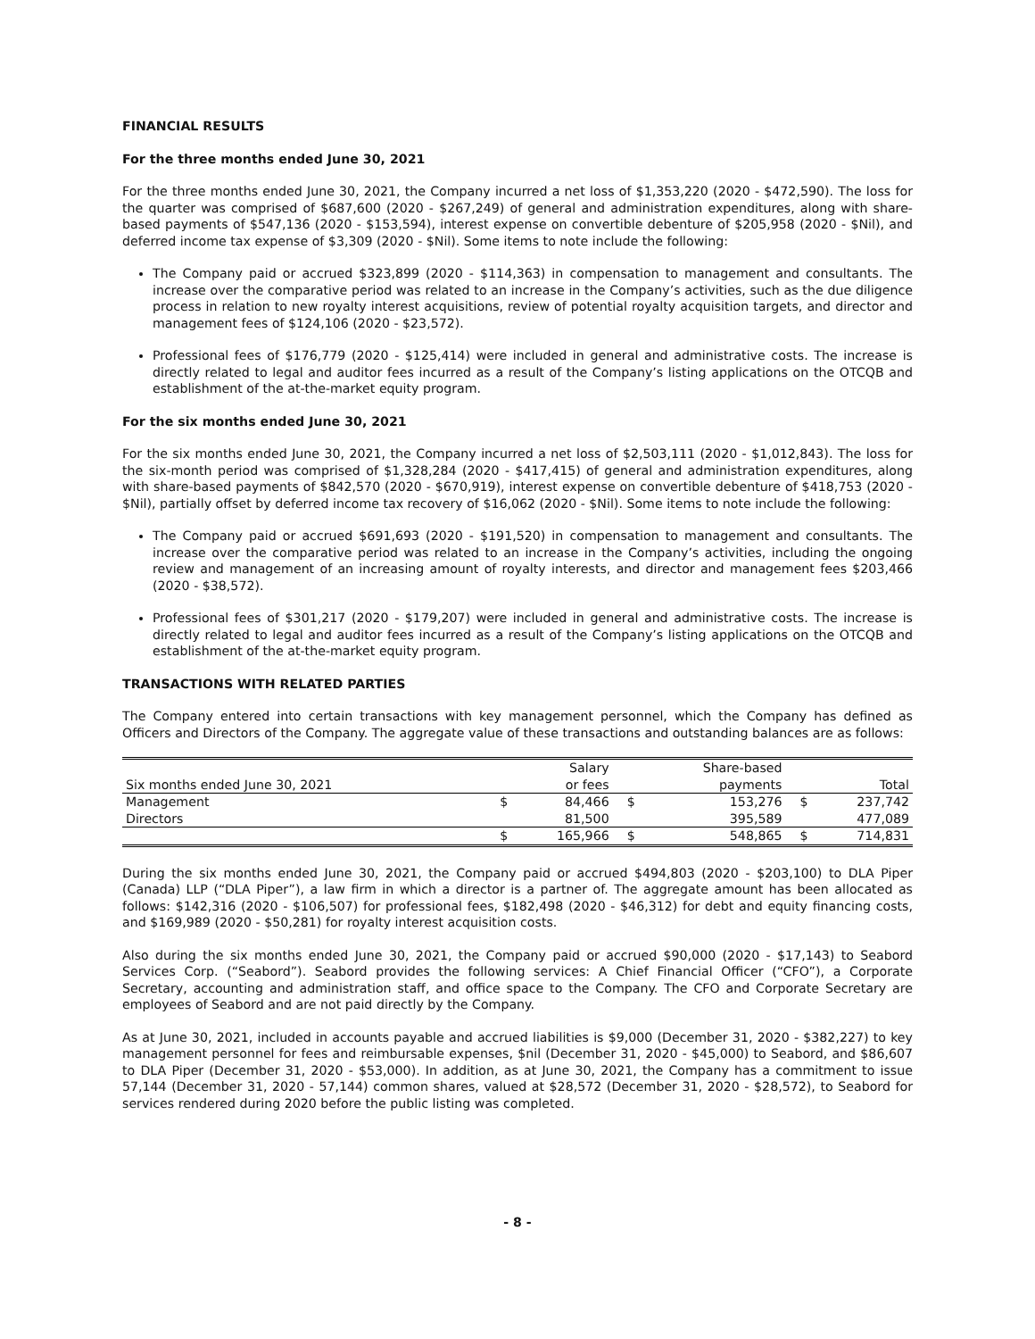FINANCIAL RESULTS
For the three months ended June 30, 2021
For the three months ended June 30, 2021, the Company incurred a net loss of $1,353,220 (2020 - $472,590). The loss for the quarter was comprised of $687,600 (2020 - $267,249) of general and administration expenditures, along with share-based payments of $547,136 (2020 - $153,594), interest expense on convertible debenture of $205,958 (2020 - $Nil), and deferred income tax expense of $3,309 (2020 - $Nil). Some items to note include the following:
The Company paid or accrued $323,899 (2020 - $114,363) in compensation to management and consultants. The increase over the comparative period was related to an increase in the Company’s activities, such as the due diligence process in relation to new royalty interest acquisitions, review of potential royalty acquisition targets, and director and management fees of $124,106 (2020 - $23,572).
Professional fees of $176,779 (2020 - $125,414) were included in general and administrative costs. The increase is directly related to legal and auditor fees incurred as a result of the Company’s listing applications on the OTCQB and establishment of the at-the-market equity program.
For the six months ended June 30, 2021
For the six months ended June 30, 2021, the Company incurred a net loss of $2,503,111 (2020 - $1,012,843). The loss for the six-month period was comprised of $1,328,284 (2020 - $417,415) of general and administration expenditures, along with share-based payments of $842,570 (2020 - $670,919), interest expense on convertible debenture of $418,753 (2020 - $Nil), partially offset by deferred income tax recovery of $16,062 (2020 - $Nil). Some items to note include the following:
The Company paid or accrued $691,693 (2020 - $191,520) in compensation to management and consultants. The increase over the comparative period was related to an increase in the Company’s activities, including the ongoing review and management of an increasing amount of royalty interests, and director and management fees $203,466 (2020 - $38,572).
Professional fees of $301,217 (2020 - $179,207) were included in general and administrative costs. The increase is directly related to legal and auditor fees incurred as a result of the Company’s listing applications on the OTCQB and establishment of the at-the-market equity program.
TRANSACTIONS WITH RELATED PARTIES
The Company entered into certain transactions with key management personnel, which the Company has defined as Officers and Directors of the Company. The aggregate value of these transactions and outstanding balances are as follows:
| | | Salary | | Share-based | | |
| --- | --- | --- | --- | --- | --- | --- |
| Six months ended June 30, 2021 | | or fees | | payments | | Total |
| Management | $ | 84,466 | $ | 153,276 | $ | 237,742 |
| Directors | | 81,500 | | 395,589 | | 477,089 |
| | $ | 165,966 | $ | 548,865 | $ | 714,831 |
During the six months ended June 30, 2021, the Company paid or accrued $494,803 (2020 - $203,100) to DLA Piper (Canada) LLP (“DLA Piper”), a law firm in which a director is a partner of. The aggregate amount has been allocated as follows: $142,316 (2020 - $106,507) for professional fees, $182,498 (2020 - $46,312) for debt and equity financing costs, and $169,989 (2020 - $50,281) for royalty interest acquisition costs.
Also during the six months ended June 30, 2021, the Company paid or accrued $90,000 (2020 - $17,143) to Seabord Services Corp. (“Seabord”). Seabord provides the following services: A Chief Financial Officer (“CFO”), a Corporate Secretary, accounting and administration staff, and office space to the Company. The CFO and Corporate Secretary are employees of Seabord and are not paid directly by the Company.
As at June 30, 2021, included in accounts payable and accrued liabilities is $9,000 (December 31, 2020 - $382,227) to key management personnel for fees and reimbursable expenses, $nil (December 31, 2020 - $45,000) to Seabord, and $86,607 to DLA Piper (December 31, 2020 - $53,000). In addition, as at June 30, 2021, the Company has a commitment to issue 57,144 (December 31, 2020 - 57,144) common shares, valued at $28,572 (December 31, 2020 - $28,572), to Seabord for services rendered during 2020 before the public listing was completed.
- 8 -